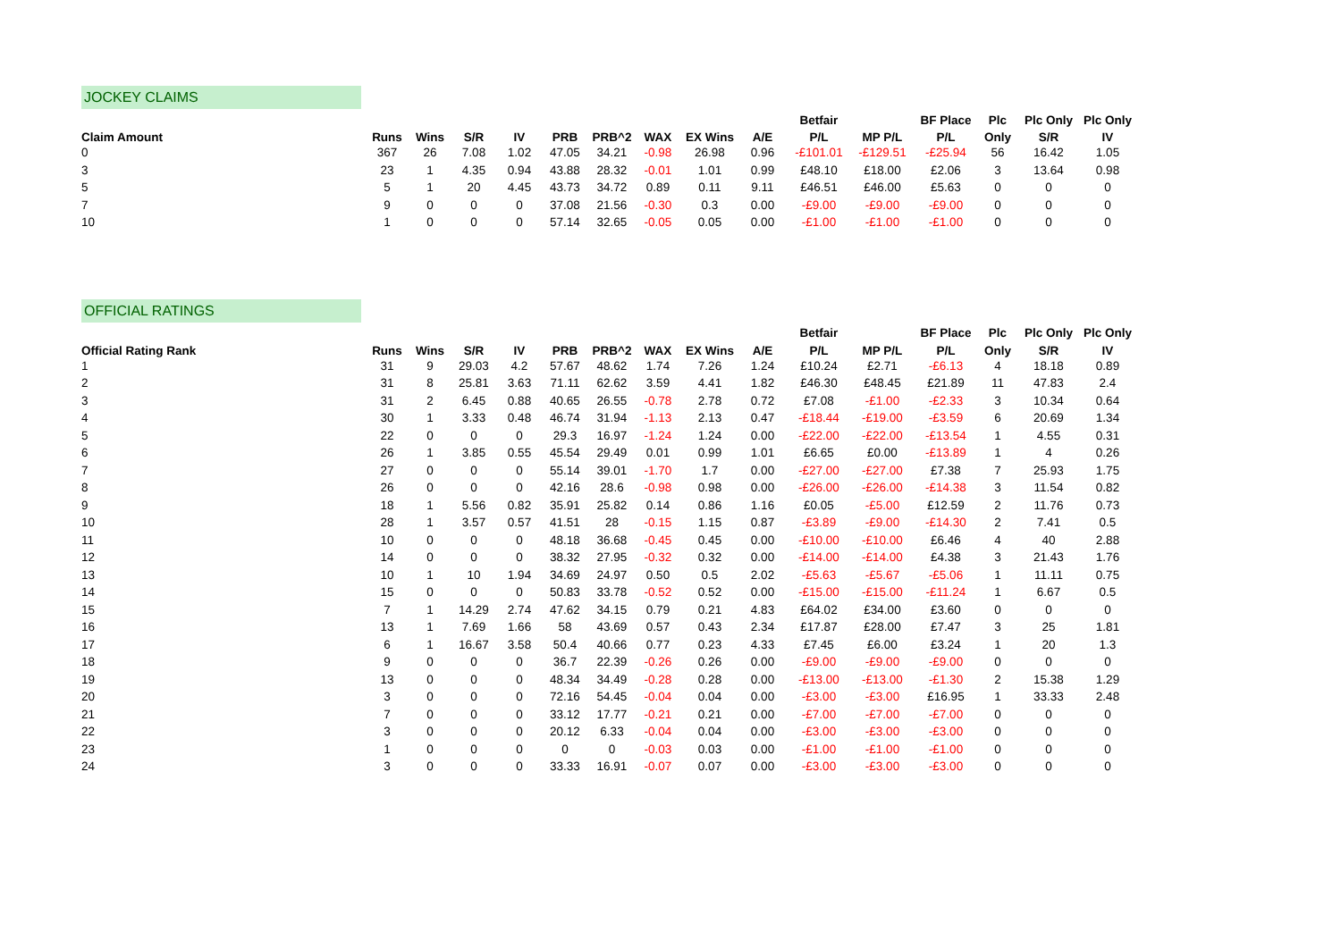JOCKEY CLAIMS
| | | | | | | | | | | Betfair | | BF Place | Plc | Plc Only | Plc Only |
| --- | --- | --- | --- | --- | --- | --- | --- | --- | --- | --- | --- | --- | --- | --- | --- |
| Claim Amount | Runs | Wins | S/R | IV | PRB | PRB^2 | WAX | EX Wins | A/E | P/L | MP P/L | P/L | Only | S/R | IV |
| 0 | 367 | 26 | 7.08 | 1.02 | 47.05 | 34.21 | -0.98 | 26.98 | 0.96 | -£101.01 | -£129.51 | -£25.94 | 56 | 16.42 | 1.05 |
| 3 | 23 | 1 | 4.35 | 0.94 | 43.88 | 28.32 | -0.01 | 1.01 | 0.99 | £48.10 | £18.00 | £2.06 | 3 | 13.64 | 0.98 |
| 5 | 5 | 1 | 20 | 4.45 | 43.73 | 34.72 | 0.89 | 0.11 | 9.11 | £46.51 | £46.00 | £5.63 | 0 | 0 | 0 |
| 7 | 9 | 0 | 0 | 0 | 37.08 | 21.56 | -0.30 | 0.3 | 0.00 | -£9.00 | -£9.00 | -£9.00 | 0 | 0 | 0 |
| 10 | 1 | 0 | 0 | 0 | 57.14 | 32.65 | -0.05 | 0.05 | 0.00 | -£1.00 | -£1.00 | -£1.00 | 0 | 0 | 0 |
OFFICIAL RATINGS
| | | | | | | | | | | Betfair | | BF Place | Plc | Plc Only | Plc Only |
| --- | --- | --- | --- | --- | --- | --- | --- | --- | --- | --- | --- | --- | --- | --- | --- |
| Official Rating Rank | Runs | Wins | S/R | IV | PRB | PRB^2 | WAX | EX Wins | A/E | P/L | MP P/L | P/L | Only | S/R | IV |
| 1 | 31 | 9 | 29.03 | 4.2 | 57.67 | 48.62 | 1.74 | 7.26 | 1.24 | £10.24 | £2.71 | -£6.13 | 4 | 18.18 | 0.89 |
| 2 | 31 | 8 | 25.81 | 3.63 | 71.11 | 62.62 | 3.59 | 4.41 | 1.82 | £46.30 | £48.45 | £21.89 | 11 | 47.83 | 2.4 |
| 3 | 31 | 2 | 6.45 | 0.88 | 40.65 | 26.55 | -0.78 | 2.78 | 0.72 | £7.08 | -£1.00 | -£2.33 | 3 | 10.34 | 0.64 |
| 4 | 30 | 1 | 3.33 | 0.48 | 46.74 | 31.94 | -1.13 | 2.13 | 0.47 | -£18.44 | -£19.00 | -£3.59 | 6 | 20.69 | 1.34 |
| 5 | 22 | 0 | 0 | 0 | 29.3 | 16.97 | -1.24 | 1.24 | 0.00 | -£22.00 | -£22.00 | -£13.54 | 1 | 4.55 | 0.31 |
| 6 | 26 | 1 | 3.85 | 0.55 | 45.54 | 29.49 | 0.01 | 0.99 | 1.01 | £6.65 | £0.00 | -£13.89 | 1 | 4 | 0.26 |
| 7 | 27 | 0 | 0 | 0 | 55.14 | 39.01 | -1.70 | 1.7 | 0.00 | -£27.00 | -£27.00 | £7.38 | 7 | 25.93 | 1.75 |
| 8 | 26 | 0 | 0 | 0 | 42.16 | 28.6 | -0.98 | 0.98 | 0.00 | -£26.00 | -£26.00 | -£14.38 | 3 | 11.54 | 0.82 |
| 9 | 18 | 1 | 5.56 | 0.82 | 35.91 | 25.82 | 0.14 | 0.86 | 1.16 | £0.05 | -£5.00 | £12.59 | 2 | 11.76 | 0.73 |
| 10 | 28 | 1 | 3.57 | 0.57 | 41.51 | 28 | -0.15 | 1.15 | 0.87 | -£3.89 | -£9.00 | -£14.30 | 2 | 7.41 | 0.5 |
| 11 | 10 | 0 | 0 | 0 | 48.18 | 36.68 | -0.45 | 0.45 | 0.00 | -£10.00 | -£10.00 | £6.46 | 4 | 40 | 2.88 |
| 12 | 14 | 0 | 0 | 0 | 38.32 | 27.95 | -0.32 | 0.32 | 0.00 | -£14.00 | -£14.00 | £4.38 | 3 | 21.43 | 1.76 |
| 13 | 10 | 1 | 10 | 1.94 | 34.69 | 24.97 | 0.50 | 0.5 | 2.02 | -£5.63 | -£5.67 | -£5.06 | 1 | 11.11 | 0.75 |
| 14 | 15 | 0 | 0 | 0 | 50.83 | 33.78 | -0.52 | 0.52 | 0.00 | -£15.00 | -£15.00 | -£11.24 | 1 | 6.67 | 0.5 |
| 15 | 7 | 1 | 14.29 | 2.74 | 47.62 | 34.15 | 0.79 | 0.21 | 4.83 | £64.02 | £34.00 | £3.60 | 0 | 0 | 0 |
| 16 | 13 | 1 | 7.69 | 1.66 | 58 | 43.69 | 0.57 | 0.43 | 2.34 | £17.87 | £28.00 | £7.47 | 3 | 25 | 1.81 |
| 17 | 6 | 1 | 16.67 | 3.58 | 50.4 | 40.66 | 0.77 | 0.23 | 4.33 | £7.45 | £6.00 | £3.24 | 1 | 20 | 1.3 |
| 18 | 9 | 0 | 0 | 0 | 36.7 | 22.39 | -0.26 | 0.26 | 0.00 | -£9.00 | -£9.00 | -£9.00 | 0 | 0 | 0 |
| 19 | 13 | 0 | 0 | 0 | 48.34 | 34.49 | -0.28 | 0.28 | 0.00 | -£13.00 | -£13.00 | -£1.30 | 2 | 15.38 | 1.29 |
| 20 | 3 | 0 | 0 | 0 | 72.16 | 54.45 | -0.04 | 0.04 | 0.00 | -£3.00 | -£3.00 | £16.95 | 1 | 33.33 | 2.48 |
| 21 | 7 | 0 | 0 | 0 | 33.12 | 17.77 | -0.21 | 0.21 | 0.00 | -£7.00 | -£7.00 | -£7.00 | 0 | 0 | 0 |
| 22 | 3 | 0 | 0 | 0 | 20.12 | 6.33 | -0.04 | 0.04 | 0.00 | -£3.00 | -£3.00 | -£3.00 | 0 | 0 | 0 |
| 23 | 1 | 0 | 0 | 0 | 0 | 0 | -0.03 | 0.03 | 0.00 | -£1.00 | -£1.00 | -£1.00 | 0 | 0 | 0 |
| 24 | 3 | 0 | 0 | 0 | 33.33 | 16.91 | -0.07 | 0.07 | 0.00 | -£3.00 | -£3.00 | -£3.00 | 0 | 0 | 0 |